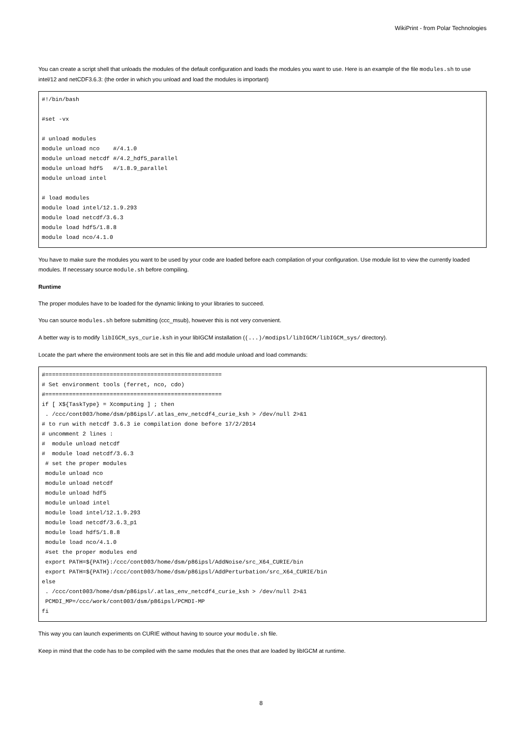WikiPrint - from Polar Technologies
You can create a script shell that unloads the modules of the default configuration and loads the modules you want to use. Here is an example of the file modules.sh to use intel/12 and netCDF3.6.3: (the order in which you unload and load the modules is important)
#!/bin/bash

#set -vx

# unload modules
module unload nco    #/4.1.0
module unload netcdf #/4.2_hdf5_parallel
module unload hdf5   #/1.8.9_parallel
module unload intel

# load modules
module load intel/12.1.9.293
module load netcdf/3.6.3
module load hdf5/1.8.8
module load nco/4.1.0
You have to make sure the modules you want to be used by your code are loaded before each compilation of your configuration. Use module list to view the currently loaded modules. If necessary source module.sh before compiling.
Runtime
The proper modules have to be loaded for the dynamic linking to your libraries to succeed.
You can source modules.sh before submitting (ccc_msub), however this is not very convenient.
A better way is to modify libIGCM_sys_curie.ksh in your libIGCM installation ((...)/modipsl/libIGCM/libIGCM_sys/ directory).
Locate the part where the environment tools are set in this file and add module unload and load commands:
#====================================================
# Set environment tools (ferret, nco, cdo)
#====================================================
if [ X${TaskType} = Xcomputing ] ; then
 . /ccc/cont003/home/dsm/p86ipsl/.atlas_env_netcdf4_curie_ksh > /dev/null 2>&1
# to run with netcdf 3.6.3 ie compilation done before 17/2/2014
# uncomment 2 lines :
#  module unload netcdf
#  module load netcdf/3.6.3
 # set the proper modules
 module unload nco
 module unload netcdf
 module unload hdf5
 module unload intel
 module load intel/12.1.9.293
 module load netcdf/3.6.3_p1
 module load hdf5/1.8.8
 module load nco/4.1.0
 #set the proper modules end
 export PATH=${PATH}:/ccc/cont003/home/dsm/p86ipsl/AddNoise/src_X64_CURIE/bin
 export PATH=${PATH}:/ccc/cont003/home/dsm/p86ipsl/AddPerturbation/src_X64_CURIE/bin
else
 . /ccc/cont003/home/dsm/p86ipsl/.atlas_env_netcdf4_curie_ksh > /dev/null 2>&1
 PCMDI_MP=/ccc/work/cont003/dsm/p86ipsl/PCMDI-MP
fi
This way you can launch experiments on CURIE without having to source your module.sh file.
Keep in mind that the code has to be compiled with the same modules that the ones that are loaded by libIGCM at runtime.
8